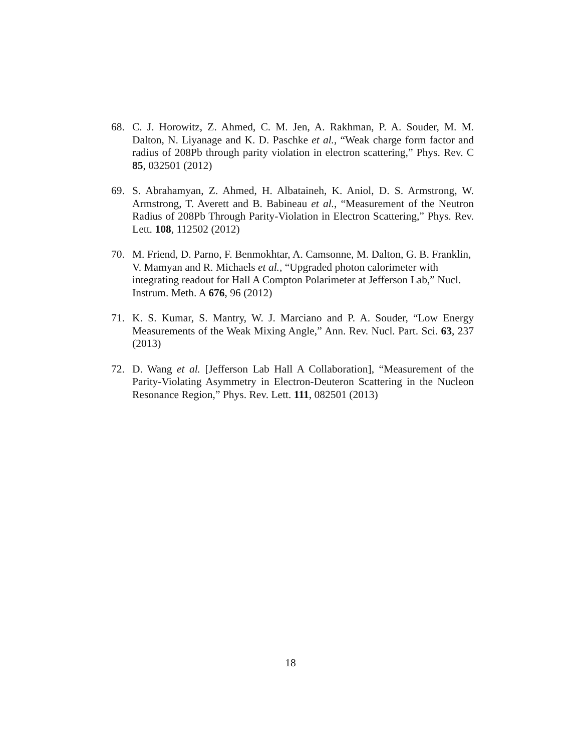68. C. J. Horowitz, Z. Ahmed, C. M. Jen, A. Rakhman, P. A. Souder, M. M. Dalton, N. Liyanage and K. D. Paschke et al., “Weak charge form factor and radius of 208Pb through parity violation in electron scattering,” Phys. Rev. C 85, 032501 (2012)
69. S. Abrahamyan, Z. Ahmed, H. Albataineh, K. Aniol, D. S. Armstrong, W. Armstrong, T. Averett and B. Babineau et al., “Measurement of the Neutron Radius of 208Pb Through Parity-Violation in Electron Scattering,” Phys. Rev. Lett. 108, 112502 (2012)
70. M. Friend, D. Parno, F. Benmokhtar, A. Camsonne, M. Dalton, G. B. Franklin, V. Mamyan and R. Michaels et al., “Upgraded photon calorimeter with integrating readout for Hall A Compton Polarimeter at Jefferson Lab,” Nucl. Instrum. Meth. A 676, 96 (2012)
71. K. S. Kumar, S. Mantry, W. J. Marciano and P. A. Souder, “Low Energy Measurements of the Weak Mixing Angle,” Ann. Rev. Nucl. Part. Sci. 63, 237 (2013)
72. D. Wang et al. [Jefferson Lab Hall A Collaboration], “Measurement of the Parity-Violating Asymmetry in Electron-Deuteron Scattering in the Nucleon Resonance Region,” Phys. Rev. Lett. 111, 082501 (2013)
18